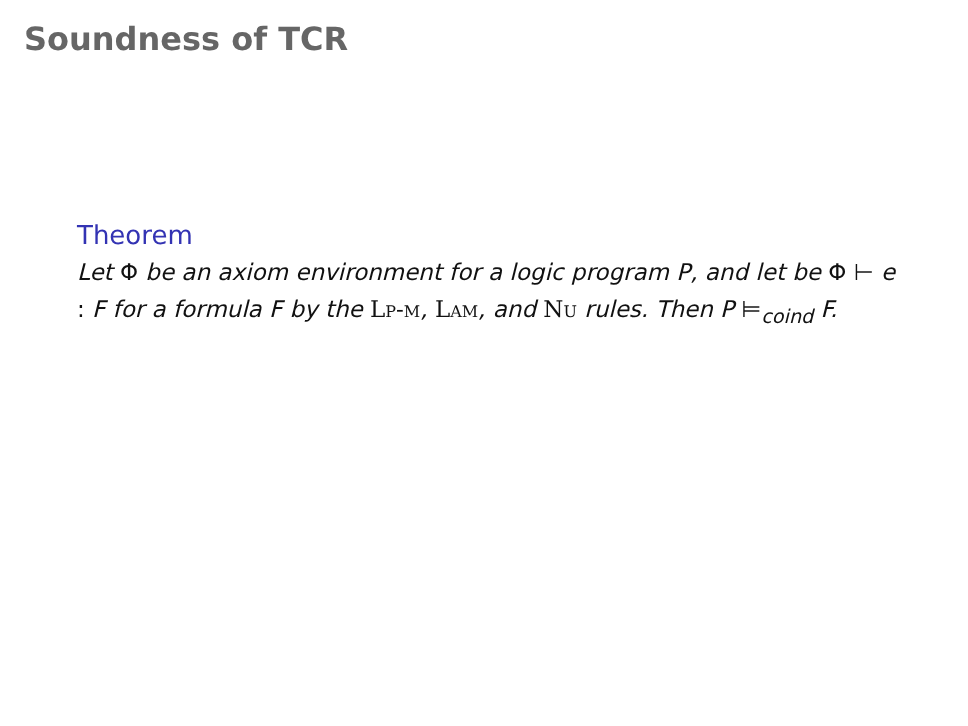Soundness of TCR
Theorem
Let Φ be an axiom environment for a logic program P, and let be Φ ⊢ e : F for a formula F by the Lp-m, Lam, and Nu rules. Then P ⊨<sub>coind</sub> F.